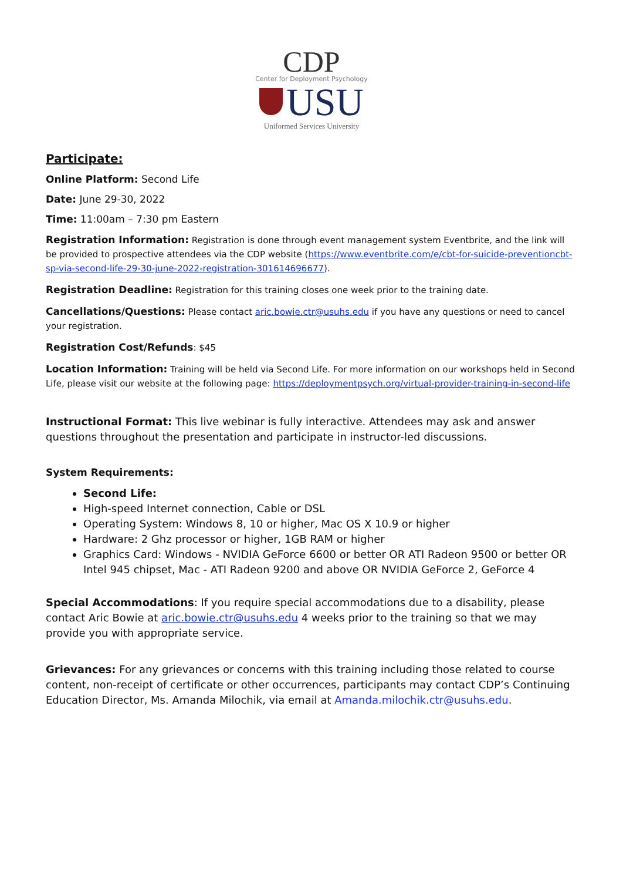CDP
Center for Deployment Psychology
USU
Uniformed Services University
Participate:
Online Platform: Second Life
Date: June 29-30, 2022
Time: 11:00am – 7:30 pm Eastern
Registration Information: Registration is done through event management system Eventbrite, and the link will be provided to prospective attendees via the CDP website (https://www.eventbrite.com/e/cbt-for-suicide-preventioncbt-sp-via-second-life-29-30-june-2022-registration-301614696677).
Registration Deadline: Registration for this training closes one week prior to the training date.
Cancellations/Questions: Please contact aric.bowie.ctr@usuhs.edu if you have any questions or need to cancel your registration.
Registration Cost/Refunds: $45
Location Information: Training will be held via Second Life. For more information on our workshops held in Second Life, please visit our website at the following page: https://deploymentpsych.org/virtual-provider-training-in-second-life
Instructional Format: This live webinar is fully interactive. Attendees may ask and answer questions throughout the presentation and participate in instructor-led discussions.
System Requirements:
Second Life:
High-speed Internet connection, Cable or DSL
Operating System: Windows 8, 10 or higher, Mac OS X 10.9 or higher
Hardware: 2 Ghz processor or higher, 1GB RAM or higher
Graphics Card: Windows - NVIDIA GeForce 6600 or better OR ATI Radeon 9500 or better OR Intel 945 chipset, Mac - ATI Radeon 9200 and above OR NVIDIA GeForce 2, GeForce 4
Special Accommodations: If you require special accommodations due to a disability, please contact Aric Bowie at aric.bowie.ctr@usuhs.edu 4 weeks prior to the training so that we may provide you with appropriate service.
Grievances: For any grievances or concerns with this training including those related to course content, non-receipt of certificate or other occurrences, participants may contact CDP’s Continuing Education Director, Ms. Amanda Milochik, via email at Amanda.milochik.ctr@usuhs.edu.